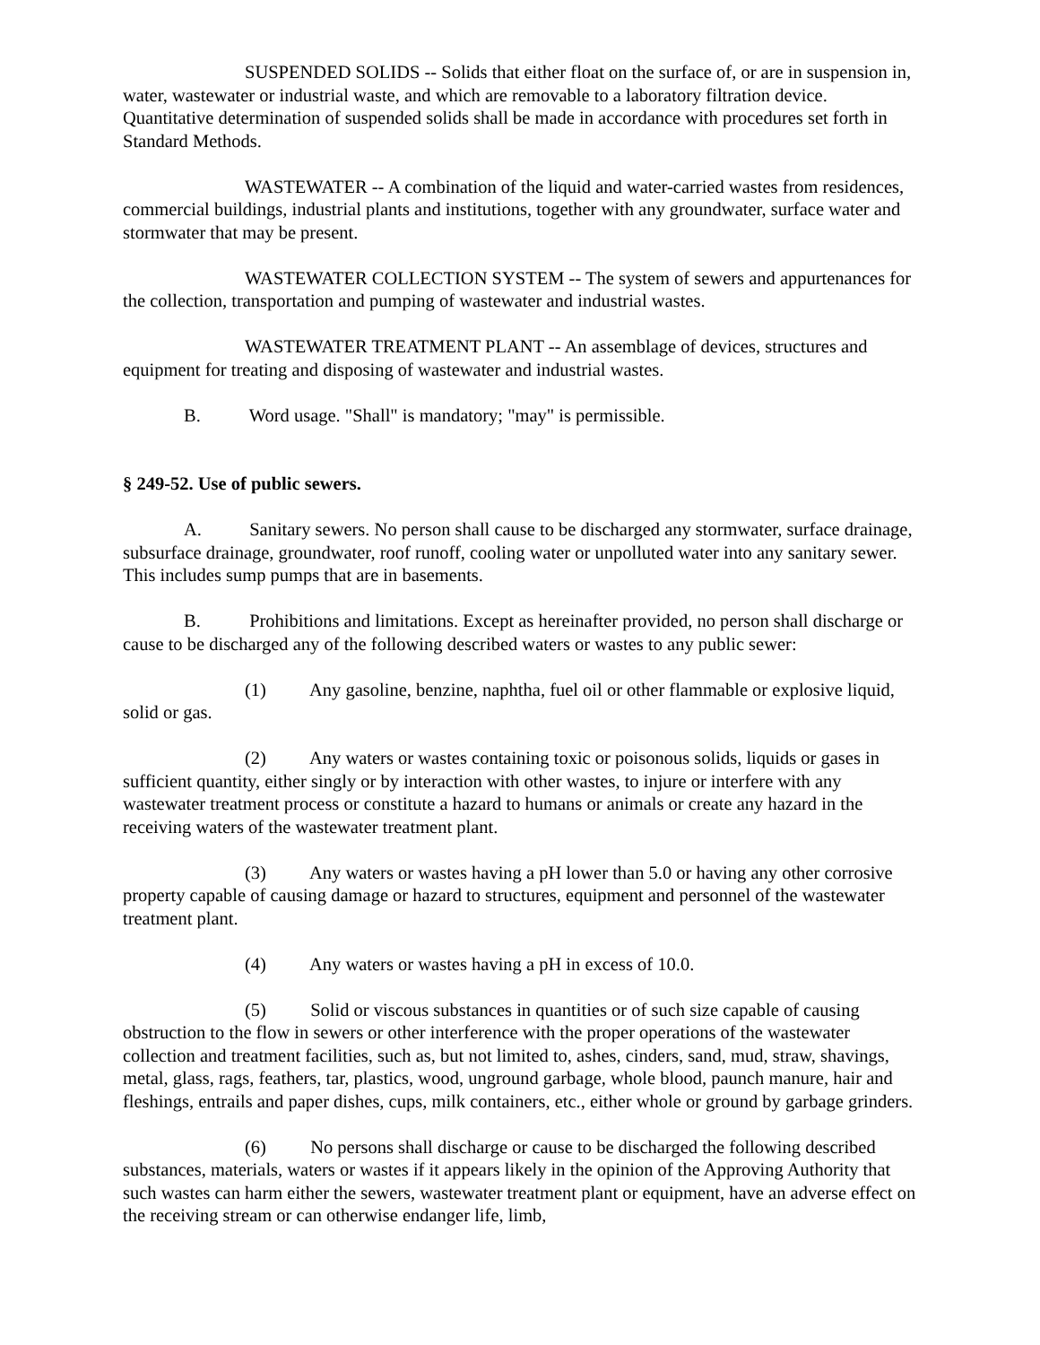SUSPENDED SOLIDS -- Solids that either float on the surface of, or are in suspension in, water, wastewater or industrial waste, and which are removable to a laboratory filtration device. Quantitative determination of suspended solids shall be made in accordance with procedures set forth in Standard Methods.
WASTEWATER -- A combination of the liquid and water-carried wastes from residences, commercial buildings, industrial plants and institutions, together with any groundwater, surface water and stormwater that may be present.
WASTEWATER COLLECTION SYSTEM -- The system of sewers and appurtenances for the collection, transportation and pumping of wastewater and industrial wastes.
WASTEWATER TREATMENT PLANT -- An assemblage of devices, structures and equipment for treating and disposing of wastewater and industrial wastes.
B. Word usage. "Shall" is mandatory; "may" is permissible.
§ 249-52. Use of public sewers.
A. Sanitary sewers. No person shall cause to be discharged any stormwater, surface drainage, subsurface drainage, groundwater, roof runoff, cooling water or unpolluted water into any sanitary sewer. This includes sump pumps that are in basements.
B. Prohibitions and limitations. Except as hereinafter provided, no person shall discharge or cause to be discharged any of the following described waters or wastes to any public sewer:
(1) Any gasoline, benzine, naphtha, fuel oil or other flammable or explosive liquid, solid or gas.
(2) Any waters or wastes containing toxic or poisonous solids, liquids or gases in sufficient quantity, either singly or by interaction with other wastes, to injure or interfere with any wastewater treatment process or constitute a hazard to humans or animals or create any hazard in the receiving waters of the wastewater treatment plant.
(3) Any waters or wastes having a pH lower than 5.0 or having any other corrosive property capable of causing damage or hazard to structures, equipment and personnel of the wastewater treatment plant.
(4) Any waters or wastes having a pH in excess of 10.0.
(5) Solid or viscous substances in quantities or of such size capable of causing obstruction to the flow in sewers or other interference with the proper operations of the wastewater collection and treatment facilities, such as, but not limited to, ashes, cinders, sand, mud, straw, shavings, metal, glass, rags, feathers, tar, plastics, wood, unground garbage, whole blood, paunch manure, hair and fleshings, entrails and paper dishes, cups, milk containers, etc., either whole or ground by garbage grinders.
(6) No persons shall discharge or cause to be discharged the following described substances, materials, waters or wastes if it appears likely in the opinion of the Approving Authority that such wastes can harm either the sewers, wastewater treatment plant or equipment, have an adverse effect on the receiving stream or can otherwise endanger life, limb,